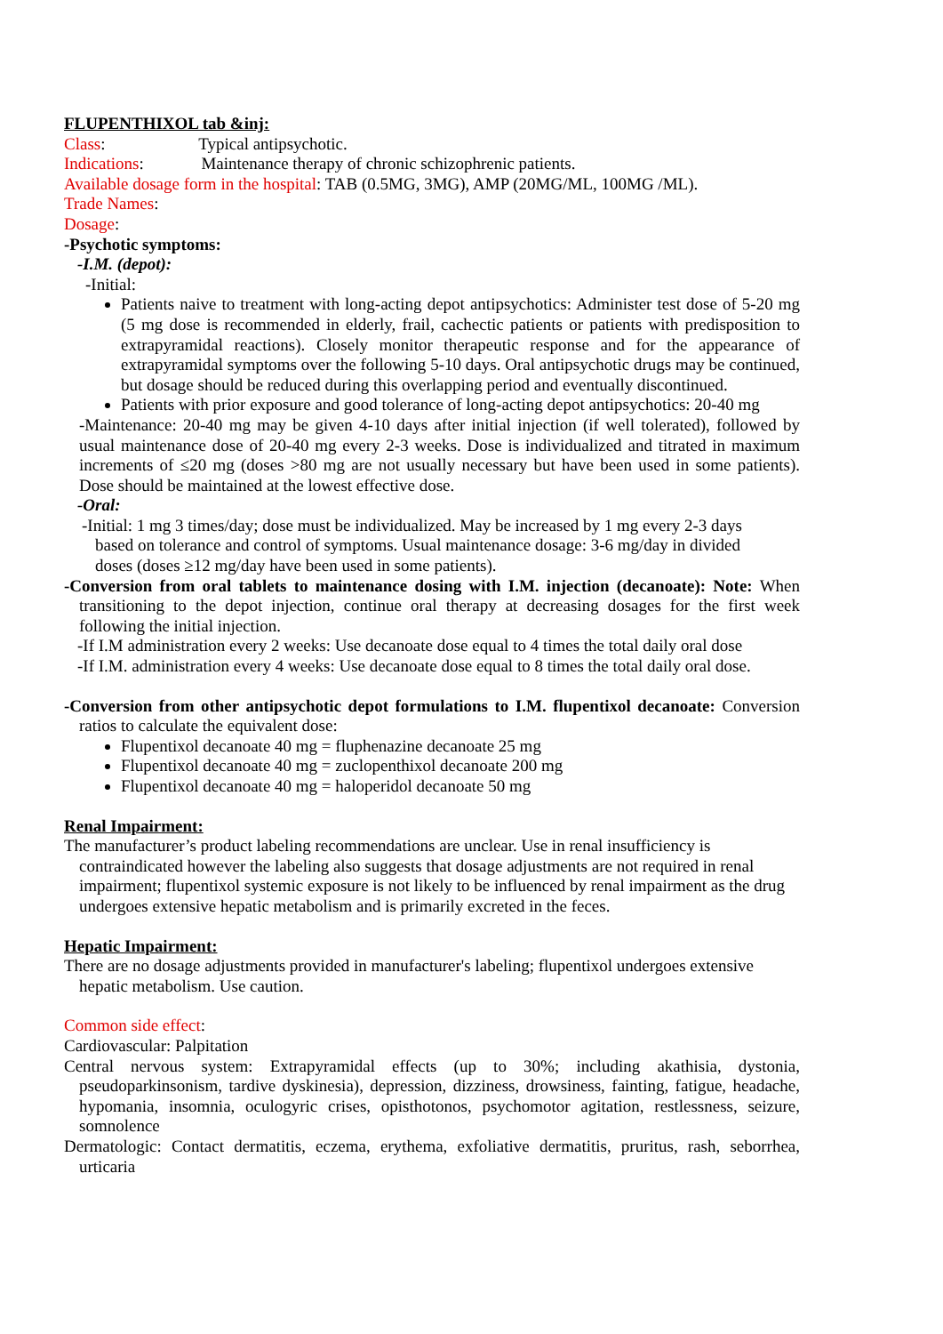FLUPENTHIXOL tab &inj:
Class: Typical antipsychotic.
Indications: Maintenance therapy of chronic schizophrenic patients.
Available dosage form in the hospital: TAB (0.5MG, 3MG), AMP (20MG/ML, 100MG /ML).
Trade Names:
Dosage:
-Psychotic symptoms:
-I.M. (depot):
-Initial:
Patients naive to treatment with long-acting depot antipsychotics: Administer test dose of 5-20 mg (5 mg dose is recommended in elderly, frail, cachectic patients or patients with predisposition to extrapyramidal reactions). Closely monitor therapeutic response and for the appearance of extrapyramidal symptoms over the following 5-10 days. Oral antipsychotic drugs may be continued, but dosage should be reduced during this overlapping period and eventually discontinued.
Patients with prior exposure and good tolerance of long-acting depot antipsychotics: 20-40 mg
-Maintenance: 20-40 mg may be given 4-10 days after initial injection (if well tolerated), followed by usual maintenance dose of 20-40 mg every 2-3 weeks. Dose is individualized and titrated in maximum increments of ≤20 mg (doses >80 mg are not usually necessary but have been used in some patients). Dose should be maintained at the lowest effective dose.
-Oral:
-Initial: 1 mg 3 times/day; dose must be individualized. May be increased by 1 mg every 2-3 days based on tolerance and control of symptoms. Usual maintenance dosage: 3-6 mg/day in divided doses (doses ≥12 mg/day have been used in some patients).
-Conversion from oral tablets to maintenance dosing with I.M. injection (decanoate): Note: When transitioning to the depot injection, continue oral therapy at decreasing dosages for the first week following the initial injection.
-If I.M administration every 2 weeks: Use decanoate dose equal to 4 times the total daily oral dose
-If I.M. administration every 4 weeks: Use decanoate dose equal to 8 times the total daily oral dose.
-Conversion from other antipsychotic depot formulations to I.M. flupentixol decanoate: Conversion ratios to calculate the equivalent dose:
Flupentixol decanoate 40 mg = fluphenazine decanoate 25 mg
Flupentixol decanoate 40 mg = zuclopenthixol decanoate 200 mg
Flupentixol decanoate 40 mg = haloperidol decanoate 50 mg
Renal Impairment:
The manufacturer’s product labeling recommendations are unclear. Use in renal insufficiency is contraindicated however the labeling also suggests that dosage adjustments are not required in renal impairment; flupentixol systemic exposure is not likely to be influenced by renal impairment as the drug undergoes extensive hepatic metabolism and is primarily excreted in the feces.
Hepatic Impairment:
There are no dosage adjustments provided in manufacturer's labeling; flupentixol undergoes extensive hepatic metabolism. Use caution.
Common side effect:
Cardiovascular: Palpitation
Central nervous system: Extrapyramidal effects (up to 30%; including akathisia, dystonia, pseudoparkinsonism, tardive dyskinesia), depression, dizziness, drowsiness, fainting, fatigue, headache, hypomania, insomnia, oculogyric crises, opisthotonos, psychomotor agitation, restlessness, seizure, somnolence
Dermatologic: Contact dermatitis, eczema, erythema, exfoliative dermatitis, pruritus, rash, seborrhea, urticaria